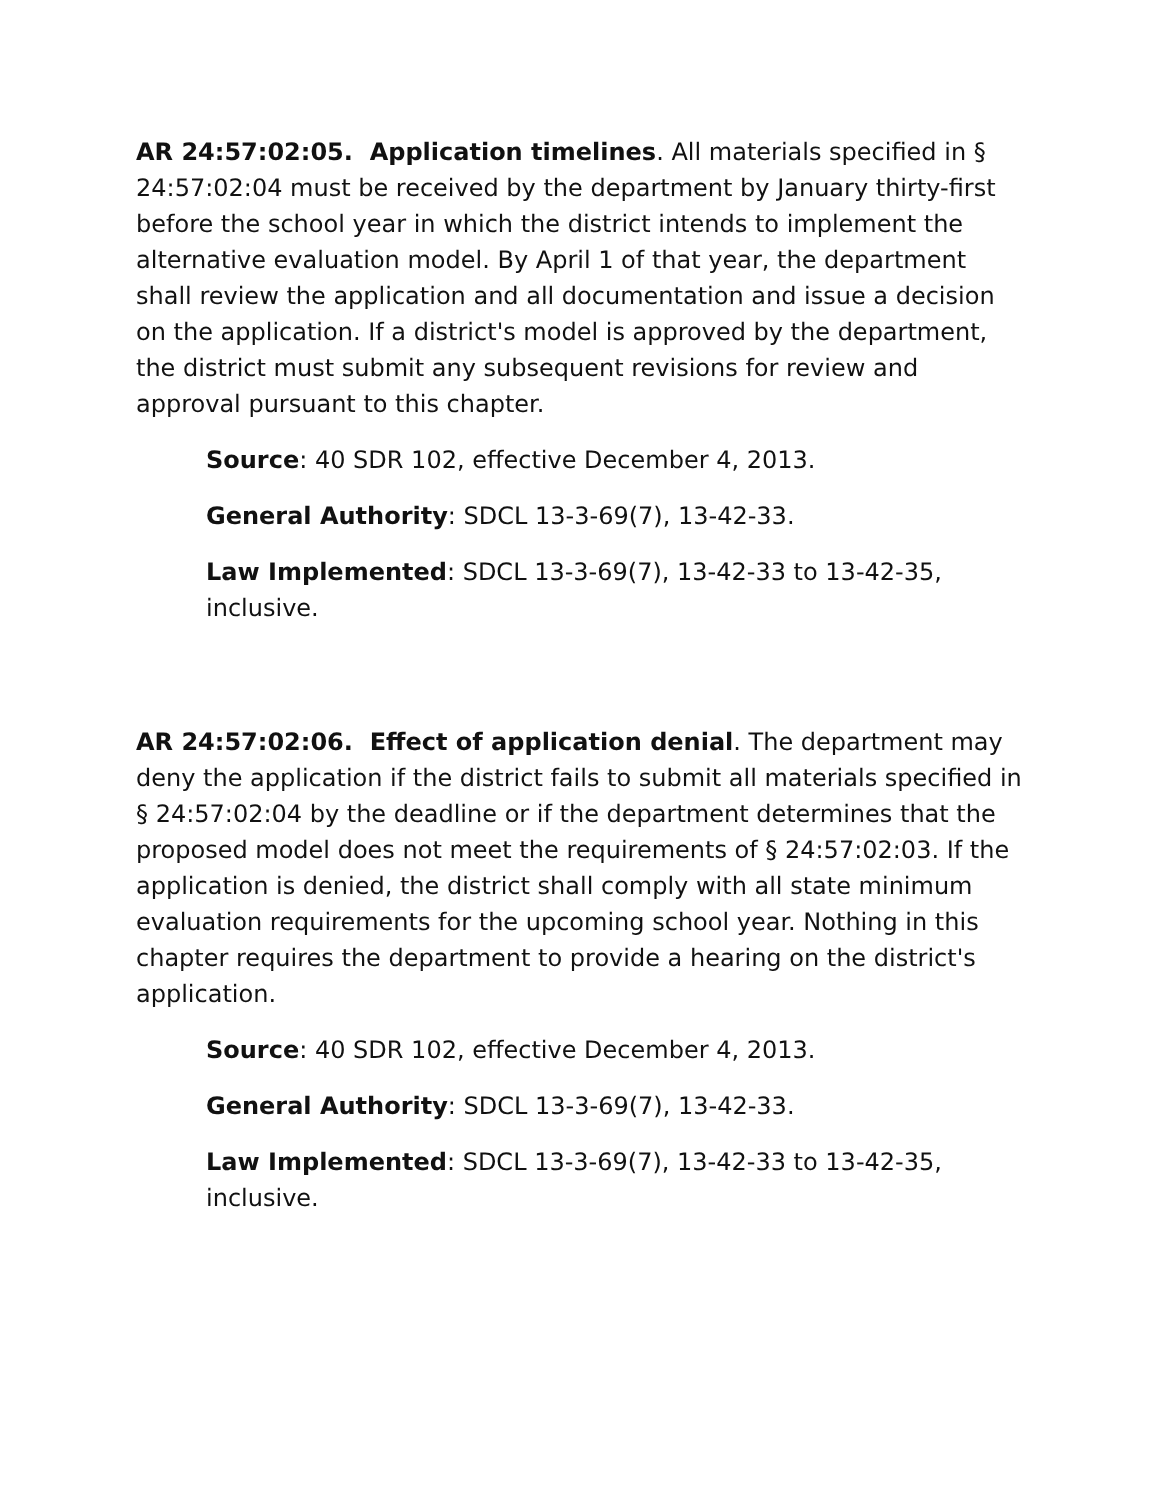AR 24:57:02:05. Application timelines. All materials specified in § 24:57:02:04 must be received by the department by January thirty-first before the school year in which the district intends to implement the alternative evaluation model. By April 1 of that year, the department shall review the application and all documentation and issue a decision on the application. If a district's model is approved by the department, the district must submit any subsequent revisions for review and approval pursuant to this chapter.
Source: 40 SDR 102, effective December 4, 2013.
General Authority: SDCL 13-3-69(7), 13-42-33.
Law Implemented: SDCL 13-3-69(7), 13-42-33 to 13-42-35, inclusive.
AR 24:57:02:06. Effect of application denial. The department may deny the application if the district fails to submit all materials specified in § 24:57:02:04 by the deadline or if the department determines that the proposed model does not meet the requirements of § 24:57:02:03. If the application is denied, the district shall comply with all state minimum evaluation requirements for the upcoming school year. Nothing in this chapter requires the department to provide a hearing on the district's application.
Source: 40 SDR 102, effective December 4, 2013.
General Authority: SDCL 13-3-69(7), 13-42-33.
Law Implemented: SDCL 13-3-69(7), 13-42-33 to 13-42-35, inclusive.